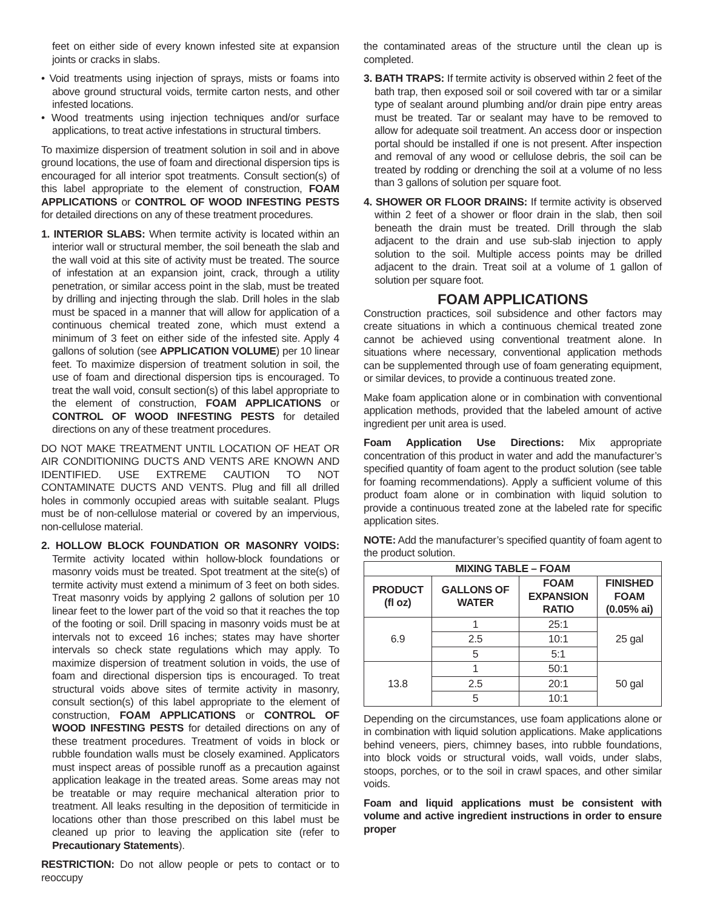feet on either side of every known infested site at expansion joints or cracks in slabs.
• Void treatments using injection of sprays, mists or foams into above ground structural voids, termite carton nests, and other infested locations.
• Wood treatments using injection techniques and/or surface applications, to treat active infestations in structural timbers.
To maximize dispersion of treatment solution in soil and in above ground locations, the use of foam and directional dispersion tips is encouraged for all interior spot treatments. Consult section(s) of this label appropriate to the element of construction, FOAM APPLICATIONS or CONTROL OF WOOD INFESTING PESTS for detailed directions on any of these treatment procedures.
1. INTERIOR SLABS: When termite activity is located within an interior wall or structural member, the soil beneath the slab and the wall void at this site of activity must be treated. The source of infestation at an expansion joint, crack, through a utility penetration, or similar access point in the slab, must be treated by drilling and injecting through the slab. Drill holes in the slab must be spaced in a manner that will allow for application of a continuous chemical treated zone, which must extend a minimum of 3 feet on either side of the infested site. Apply 4 gallons of solution (see APPLICATION VOLUME) per 10 linear feet. To maximize dispersion of treatment solution in soil, the use of foam and directional dispersion tips is encouraged. To treat the wall void, consult section(s) of this label appropriate to the element of construction, FOAM APPLICATIONS or CONTROL OF WOOD INFESTING PESTS for detailed directions on any of these treatment procedures.
DO NOT MAKE TREATMENT UNTIL LOCATION OF HEAT OR AIR CONDITIONING DUCTS AND VENTS ARE KNOWN AND IDENTIFIED. USE EXTREME CAUTION TO NOT CONTAMINATE DUCTS AND VENTS. Plug and fill all drilled holes in commonly occupied areas with suitable sealant. Plugs must be of non-cellulose material or covered by an impervious, non-cellulose material.
2. HOLLOW BLOCK FOUNDATION OR MASONRY VOIDS: Termite activity located within hollow-block foundations or masonry voids must be treated. Spot treatment at the site(s) of termite activity must extend a minimum of 3 feet on both sides. Treat masonry voids by applying 2 gallons of solution per 10 linear feet to the lower part of the void so that it reaches the top of the footing or soil. Drill spacing in masonry voids must be at intervals not to exceed 16 inches; states may have shorter intervals so check state regulations which may apply. To maximize dispersion of treatment solution in voids, the use of foam and directional dispersion tips is encouraged. To treat structural voids above sites of termite activity in masonry, consult section(s) of this label appropriate to the element of construction, FOAM APPLICATIONS or CONTROL OF WOOD INFESTING PESTS for detailed directions on any of these treatment procedures. Treatment of voids in block or rubble foundation walls must be closely examined. Applicators must inspect areas of possible runoff as a precaution against application leakage in the treated areas. Some areas may not be treatable or may require mechanical alteration prior to treatment. All leaks resulting in the deposition of termiticide in locations other than those prescribed on this label must be cleaned up prior to leaving the application site (refer to Precautionary Statements).
RESTRICTION: Do not allow people or pets to contact or to reoccupy
the contaminated areas of the structure until the clean up is completed.
3. BATH TRAPS: If termite activity is observed within 2 feet of the bath trap, then exposed soil or soil covered with tar or a similar type of sealant around plumbing and/or drain pipe entry areas must be treated. Tar or sealant may have to be removed to allow for adequate soil treatment. An access door or inspection portal should be installed if one is not present. After inspection and removal of any wood or cellulose debris, the soil can be treated by rodding or drenching the soil at a volume of no less than 3 gallons of solution per square foot.
4. SHOWER OR FLOOR DRAINS: If termite activity is observed within 2 feet of a shower or floor drain in the slab, then soil beneath the drain must be treated. Drill through the slab adjacent to the drain and use sub-slab injection to apply solution to the soil. Multiple access points may be drilled adjacent to the drain. Treat soil at a volume of 1 gallon of solution per square foot.
FOAM APPLICATIONS
Construction practices, soil subsidence and other factors may create situations in which a continuous chemical treated zone cannot be achieved using conventional treatment alone. In situations where necessary, conventional application methods can be supplemented through use of foam generating equipment, or similar devices, to provide a continuous treated zone.
Make foam application alone or in combination with conventional application methods, provided that the labeled amount of active ingredient per unit area is used.
Foam Application Use Directions: Mix appropriate concentration of this product in water and add the manufacturer’s specified quantity of foam agent to the product solution (see table for foaming recommendations). Apply a sufficient volume of this product foam alone or in combination with liquid solution to provide a continuous treated zone at the labeled rate for specific application sites.
NOTE: Add the manufacturer’s specified quantity of foam agent to the product solution.
| MIXING TABLE – FOAM | | | |
| --- | --- | --- | --- |
| PRODUCT (fl oz) | GALLONS OF WATER | FOAM EXPANSION RATIO | FINISHED FOAM (0.05% ai) |
| 6.9 | 1 | 25:1 | 25 gal |
| | 2.5 | 10:1 | |
| | 5 | 5:1 | |
| 13.8 | 1 | 50:1 | 50 gal |
| | 2.5 | 20:1 | |
| | 5 | 10:1 | |
Depending on the circumstances, use foam applications alone or in combination with liquid solution applications. Make applications behind veneers, piers, chimney bases, into rubble foundations, into block voids or structural voids, wall voids, under slabs, stoops, porches, or to the soil in crawl spaces, and other similar voids.
Foam and liquid applications must be consistent with volume and active ingredient instructions in order to ensure proper